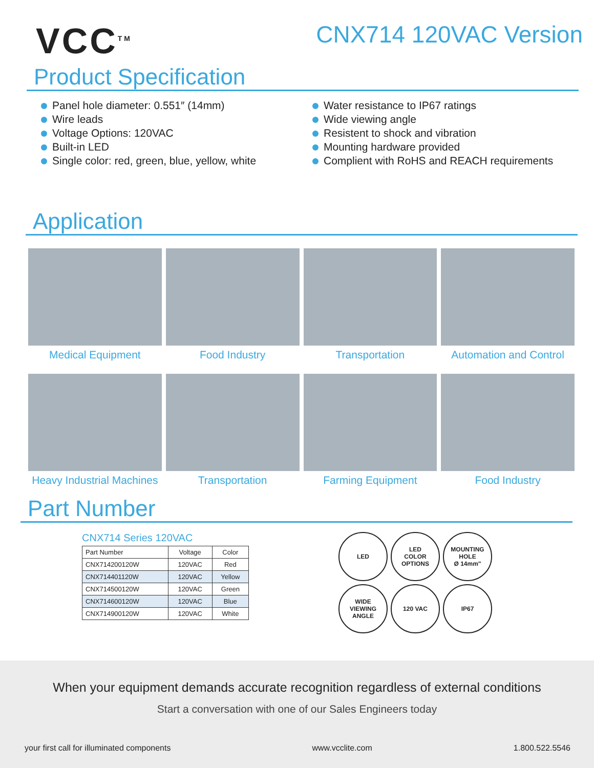VCC<sup>TM</sup>
CNX714 120VAC Version
Product Specification
Panel hole diameter: 0.551″ (14mm)
Wire leads
Voltage Options: 120VAC
Built-in LED
Single color: red, green, blue, yellow, white
Water resistance to IP67 ratings
Wide viewing angle
Resistent to shock and vibration
Mounting hardware provided
Complient with RoHS and REACH requirements
Application
Medical Equipment Food Industry Transportation Automation and Control
Heavy Industrial Machines Transportation Farming Equipment Food Industry
Part Number
CNX714 Series 120VAC
| Part Number | Voltage | Color |
| --- | --- | --- |
| CNX714200120W | 120VAC | Red |
| CNX714401120W | 120VAC | Yellow |
| CNX714500120W | 120VAC | Green |
| CNX714600120W | 120VAC | Blue |
| CNX714900120W | 120VAC | White |
LED
LED
COLOR
OPTIONS
MOUNTING
HOLE
Ø 14mm"
WIDE
VIEWING
ANGLE
120 VAC
IP67
When your equipment demands accurate recognition regardless of external conditions
Start a conversation with one of our Sales Engineers today
your first call for illuminated components www.vcclite.com 1.800.522.5546